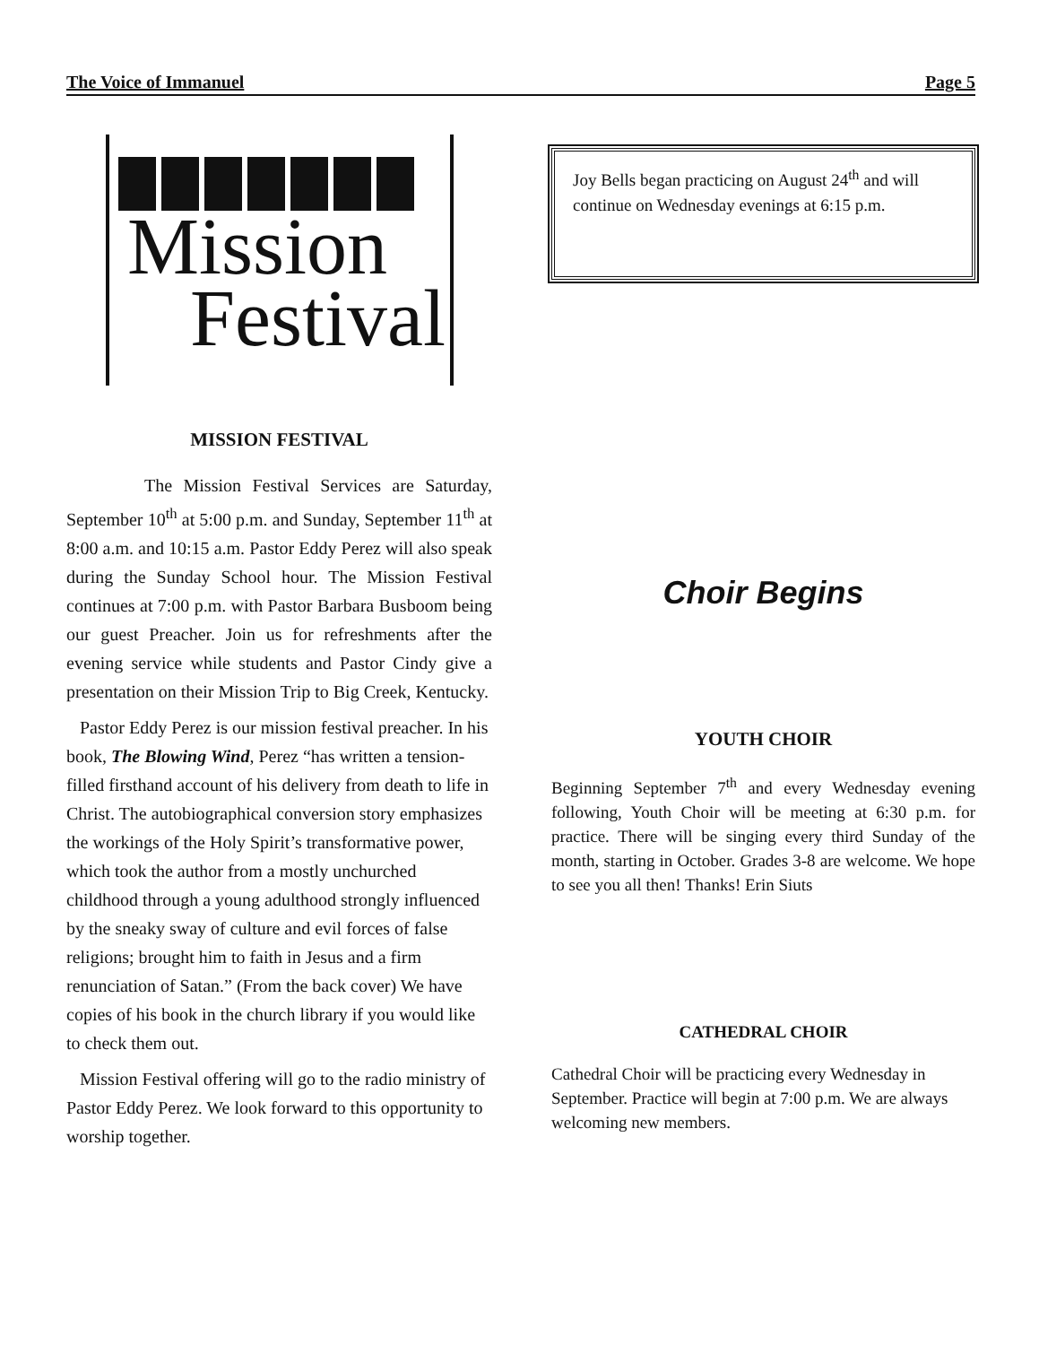The Voice of Immanuel Page 5
Mission
Festival
MISSION FESTIVAL
The Mission Festival Services are Saturday, September 10<sup>th</sup> at 5:00 p.m. and Sunday, September 11<sup>th</sup> at 8:00 a.m. and 10:15 a.m. Pastor Eddy Perez will also speak during the Sunday School hour. The Mission Festival continues at 7:00 p.m. with Pastor Barbara Busboom being our guest Preacher. Join us for refreshments after the evening service while students and Pastor Cindy give a presentation on their Mission Trip to Big Creek, Kentucky.
Pastor Eddy Perez is our mission festival preacher. In his book, The Blowing Wind, Perez “has written a tension-filled firsthand account of his delivery from death to life in Christ. The autobiographical conversion story emphasizes the workings of the Holy Spirit’s transformative power, which took the author from a mostly unchurched childhood through a young adulthood strongly influenced by the sneaky sway of culture and evil forces of false religions; brought him to faith in Jesus and a firm renunciation of Satan.” (From the back cover) We have copies of his book in the church library if you would like to check them out.
Mission Festival offering will go to the radio ministry of Pastor Eddy Perez. We look forward to this opportunity to worship together.
Joy Bells began practicing on August 24<sup>th</sup> and will continue on Wednesday evenings at 6:15 p.m.
Choir Begins
YOUTH CHOIR
Beginning September 7<sup>th</sup> and every Wednesday evening following, Youth Choir will be meeting at 6:30 p.m. for practice. There will be singing every third Sunday of the month, starting in October. Grades 3-8 are welcome. We hope to see you all then! Thanks! Erin Siuts
CATHEDRAL CHOIR
Cathedral Choir will be practicing every Wednesday in September. Practice will begin at 7:00 p.m. We are always welcoming new members.